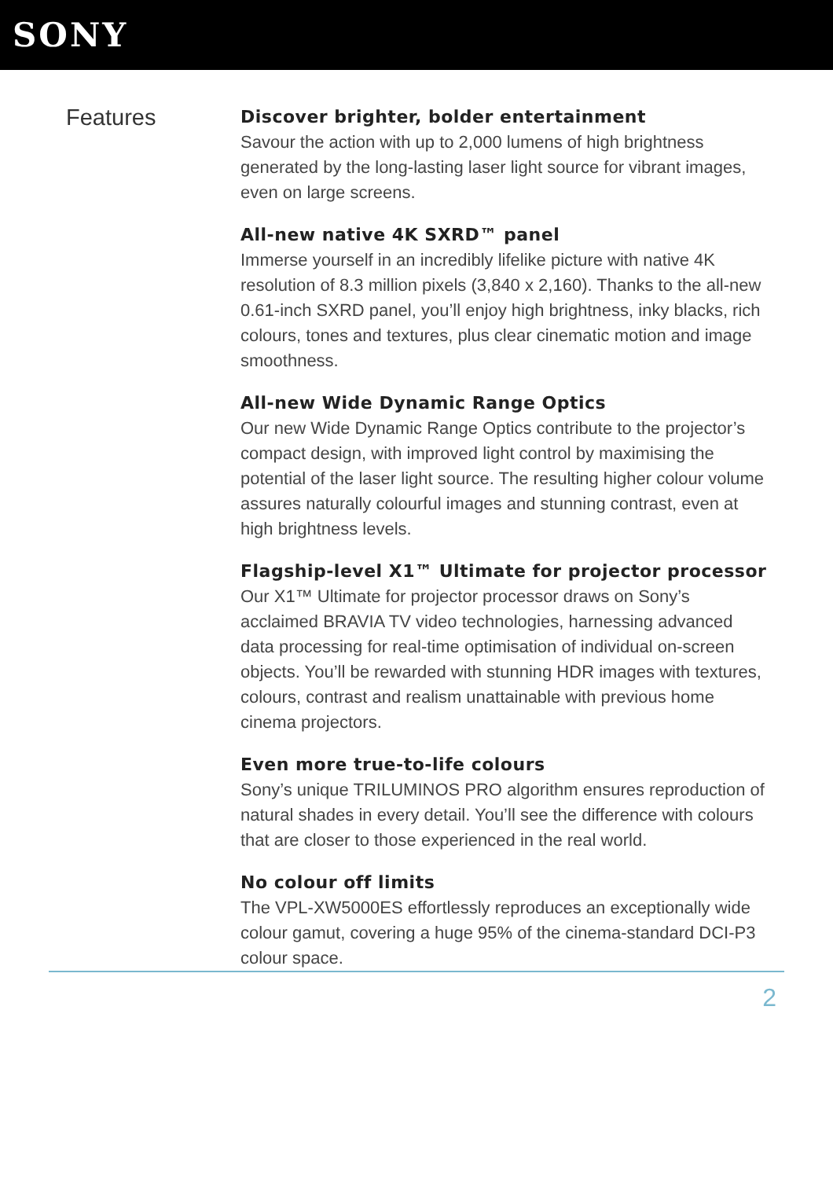SONY
Features
Discover brighter, bolder entertainment
Savour the action with up to 2,000 lumens of high brightness generated by the long-lasting laser light source for vibrant images, even on large screens.
All-new native 4K SXRD™ panel
Immerse yourself in an incredibly lifelike picture with native 4K resolution of 8.3 million pixels (3,840 x 2,160). Thanks to the all-new 0.61-inch SXRD panel, you’ll enjoy high brightness, inky blacks, rich colours, tones and textures, plus clear cinematic motion and image smoothness.
All-new Wide Dynamic Range Optics
Our new Wide Dynamic Range Optics contribute to the projector’s compact design, with improved light control by maximising the potential of the laser light source. The resulting higher colour volume assures naturally colourful images and stunning contrast, even at high brightness levels.
Flagship-level X1™ Ultimate for projector processor
Our X1™ Ultimate for projector processor draws on Sony’s acclaimed BRAVIA TV video technologies, harnessing advanced data processing for real-time optimisation of individual on-screen objects. You’ll be rewarded with stunning HDR images with textures, colours, contrast and realism unattainable with previous home cinema projectors.
Even more true-to-life colours
Sony’s unique TRILUMINOS PRO algorithm ensures reproduction of natural shades in every detail. You’ll see the difference with colours that are closer to those experienced in the real world.
No colour off limits
The VPL-XW5000ES effortlessly reproduces an exceptionally wide colour gamut, covering a huge 95% of the cinema-standard DCI-P3 colour space.
2